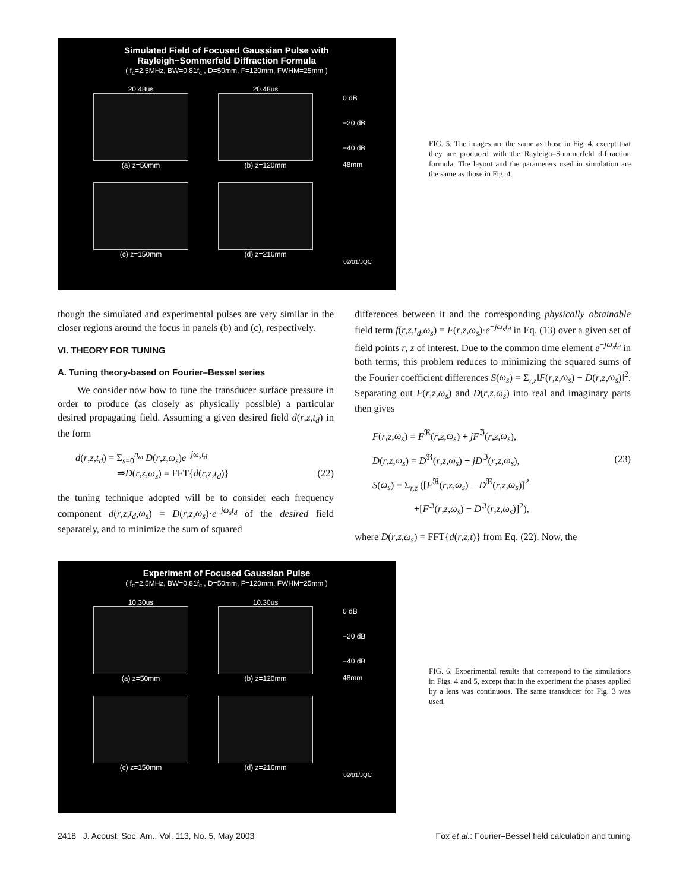Simulated Field of Focused Gaussian Pulse with
Rayleigh−Sommerfeld Diffraction Formula
( f<sub>c</sub>=2.5MHz, BW=0.81f<sub>c</sub> , D=50mm, F=120mm, FWHM=25mm )
20.48us
(a) z=50mm
20.48us
(b) z=120mm
(c) z=150mm
(d) z=216mm
0 dB
−20 dB
−40 dB
48mm
02/01/JQC
FIG. 5. The images are the same as those in Fig. 4, except that they are produced with the Rayleigh–Sommerfeld diffraction formula. The layout and the parameters used in simulation are the same as those in Fig. 4.
though the simulated and experimental pulses are very similar in the closer regions around the focus in panels (b) and (c), respectively.
VI. THEORY FOR TUNING
A. Tuning theory-based on Fourier–Bessel series
We consider now how to tune the transducer surface pressure in order to produce (as closely as physically possible) a particular desired propagating field. Assuming a given desired field d(r,z,t<sub>d</sub>) in the form
d(r,z,t<sub>d</sub>) = Σ<sub>s=0</sub><sup>n<sub>ω</sub></sup> D(r,z,ω<sub>s</sub>)e<sup>−jω<sub>s</sub>t<sub>d</sub></sup>
⇒D(r,z,ω<sub>s</sub>) = FFT{d(r,z,t<sub>d</sub>)} (22)
the tuning technique adopted will be to consider each frequency component d(r,z,t<sub>d</sub>,ω<sub>s</sub>) = D(r,z,ω<sub>s</sub>)·e<sup>−jω<sub>s</sub>t<sub>d</sub></sup> of the desired field separately, and to minimize the sum of squared
differences between it and the corresponding physically obtainable field term f(r,z,t<sub>d</sub>,ω<sub>s</sub>) = F(r,z,ω<sub>s</sub>)·e<sup>−jω<sub>s</sub>t<sub>d</sub></sup> in Eq. (13) over a given set of field points r, z of interest. Due to the common time element e<sup>−jω<sub>s</sub>t<sub>d</sub></sup> in both terms, this problem reduces to minimizing the squared sums of the Fourier coefficient differences S(ω<sub>s</sub>) = Σ<sub>r,z</sub>‖F(r,z,ω<sub>s</sub>) − D(r,z,ω<sub>s</sub>)‖<sup>2</sup>. Separating out F(r,z,ω<sub>s</sub>) and D(r,z,ω<sub>s</sub>) into real and imaginary parts then gives
F(r,z,ω<sub>s</sub>) = F<sup>ℜ</sup>(r,z,ω<sub>s</sub>) + jF<sup>ℑ</sup>(r,z,ω<sub>s</sub>),
D(r,z,ω<sub>s</sub>) = D<sup>ℜ</sup>(r,z,ω<sub>s</sub>) + jD<sup>ℑ</sup>(r,z,ω<sub>s</sub>), (23)
S(ω<sub>s</sub>) = Σ<sub>r,z</sub> ([F<sup>ℜ</sup>(r,z,ω<sub>s</sub>) − D<sup>ℜ</sup>(r,z,ω<sub>s</sub>)]<sup>2</sup>
+[F<sup>ℑ</sup>(r,z,ω<sub>s</sub>) − D<sup>ℑ</sup>(r,z,ω<sub>s</sub>)]<sup>2</sup>),
where D(r,z,ω<sub>s</sub>) = FFT{d(r,z,t)} from Eq. (22). Now, the
Experiment of Focused Gaussian Pulse
( f<sub>c</sub>=2.5MHz, BW=0.81f<sub>c</sub> , D=50mm, F=120mm, FWHM=25mm )
10.30us
(a) z=50mm
10.30us
(b) z=120mm
(c) z=150mm
(d) z=216mm
0 dB
−20 dB
−40 dB
48mm
02/01/JQC
FIG. 6. Experimental results that correspond to the simulations in Figs. 4 and 5, except that in the experiment the phases applied by a lens was continuous. The same transducer for Fig. 3 was used.
2418 J. Acoust. Soc. Am., Vol. 113, No. 5, May 2003 Fox et al.: Fourier–Bessel field calculation and tuning